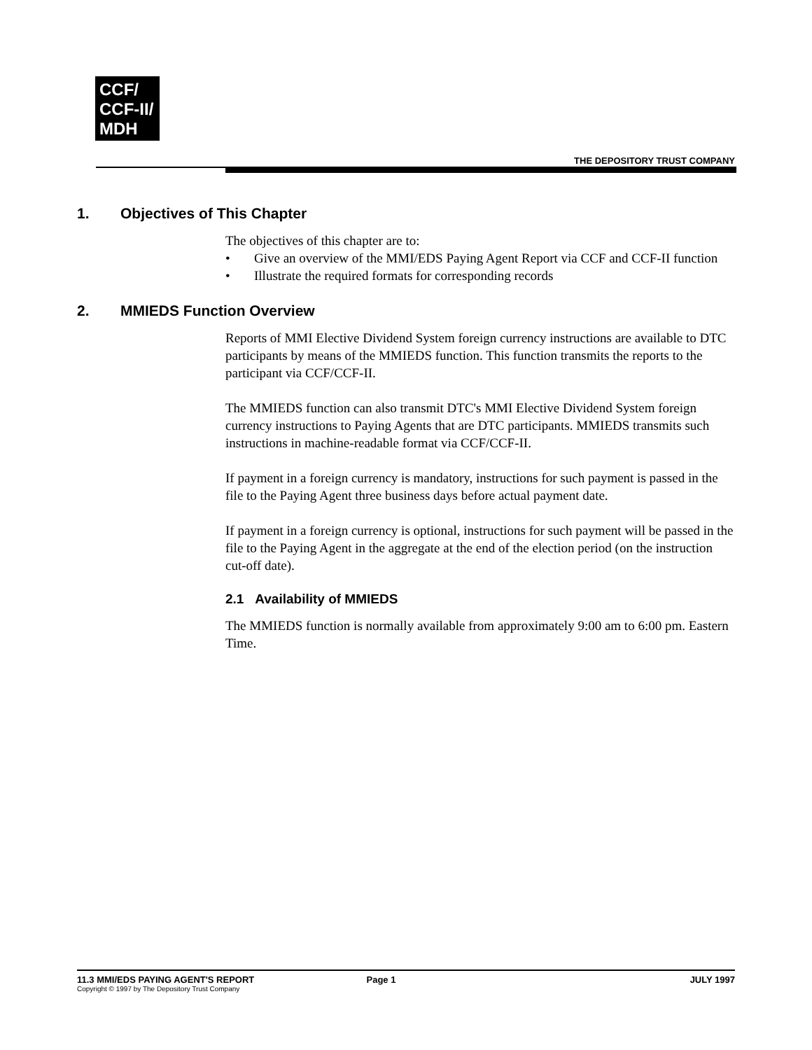CCF/
CCF-II/
MDH
THE DEPOSITORY TRUST COMPANY
1. Objectives of This Chapter
The objectives of this chapter are to:
• Give an overview of the MMI/EDS Paying Agent Report via CCF and CCF-II function
• Illustrate the required formats for corresponding records
2. MMIEDS Function Overview
Reports of MMI Elective Dividend System foreign currency instructions are available to DTC participants by means of the MMIEDS function. This function transmits the reports to the participant via CCF/CCF-II.
The MMIEDS function can also transmit DTC's MMI Elective Dividend System foreign currency instructions to Paying Agents that are DTC participants. MMIEDS transmits such instructions in machine-readable format via CCF/CCF-II.
If payment in a foreign currency is mandatory, instructions for such payment is passed in the file to the Paying Agent three business days before actual payment date.
If payment in a foreign currency is optional, instructions for such payment will be passed in the file to the Paying Agent in the aggregate at the end of the election period (on the instruction cut-off date).
2.1 Availability of MMIEDS
The MMIEDS function is normally available from approximately 9:00 am to 6:00 pm. Eastern Time.
11.3 MMI/EDS PAYING AGENT'S REPORT
Copyright © 1997 by The Depository Trust Company
Page 1 JULY 1997